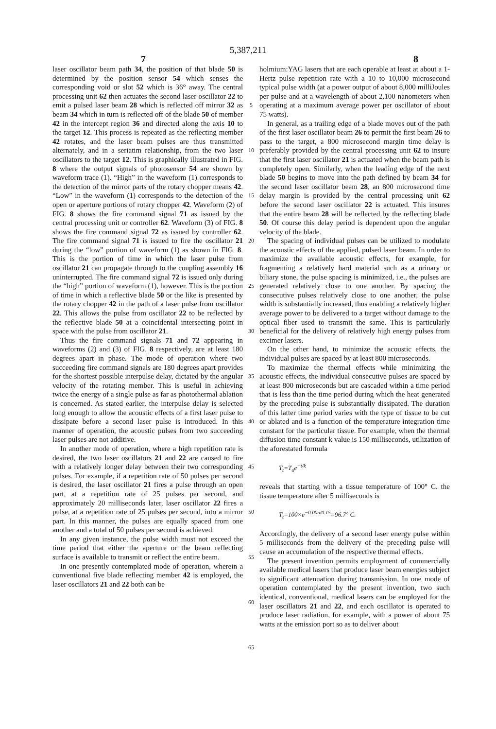5,387,211
7 8
laser oscillator beam path 34, the position of that blade 50 is determined by the position sensor 54 which senses the corresponding void or slot 52 which is 36° away. The central processing unit 62 then actuates the second laser oscillator 22 to emit a pulsed laser beam 28 which is reflected off mirror 32 as beam 34 which in turn is reflected off of the blade 50 of member 42 in the intercept region 36 and directed along the axis 10 to the target 12. This process is repeated as the reflecting member 42 rotates, and the laser beam pulses are thus transmitted alternately, and in a seriatim relationship, from the two laser oscillators to the target 12. This is graphically illustrated in FIG. 8 where the output signals of photosensor 54 are shown by waveform trace (1). “High” in the waveform (1) corresponds to the detection of the mirror parts of the rotary chopper means 42. “Low” in the waveform (1) corresponds to the detection of the open or aperture portions of rotary chopper 42. Waveform (2) of FIG. 8 shows the fire command signal 71 as issued by the central processing unit or controller 62. Waveform (3) of FIG. 8 shows the fire command signal 72 as issued by controller 62. The fire command signal 71 is issued to fire the oscillator 21 during the “low” portion of waveform (1) as shown in FIG. 8. This is the portion of time in which the laser pulse from oscillator 21 can propagate through to the coupling assembly 16 uninterrupted. The fire command signal 72 is issued only during the “high” portion of waveform (1), however. This is the portion of time in which a reflective blade 50 or the like is presented by the rotary chopper 42 in the path of a laser pulse from oscillator 22. This allows the pulse from oscillator 22 to be reflected by the reflective blade 50 at a coincidental intersecting point in space with the pulse from oscillator 21.
Thus the fire command signals 71 and 72 appearing in waveforms (2) and (3) of FIG. 8 respectively, are at least 180 degrees apart in phase. The mode of operation where two succeeding fire command signals are 180 degrees apart provides for the shortest possible interpulse delay, dictated by the angular velocity of the rotating member. This is useful in achieving twice the energy of a single pulse as far as photothermal ablation is concerned. As stated earlier, the interpulse delay is selected long enough to allow the acoustic effects of a first laser pulse to dissipate before a second laser pulse is introduced. In this manner of operation, the acoustic pulses from two succeeding laser pulses are not additive.
In another mode of operation, where a high repetition rate is desired, the two laser oscillators 21 and 22 are caused to fire with a relatively longer delay between their two corresponding pulses. For example, if a repetition rate of 50 pulses per second is desired, the laser oscillator 21 fires a pulse through an open part, at a repetition rate of 25 pulses per second, and approximately 20 milliseconds later, laser oscillator 22 fires a pulse, at a repetition rate of 25 pulses per second, into a mirror part. In this manner, the pulses are equally spaced from one another and a total of 50 pulses per second is achieved.
In any given instance, the pulse width must not exceed the time period that either the aperture or the beam reflecting surface is available to transmit or reflect the entire beam.
In one presently contemplated mode of operation, wherein a conventional five blade reflecting member 42 is employed, the laser oscillators 21 and 22 both can be
5
10
15
20
25
30
35
40
45
50
55
60
65
holmium:YAG lasers that are each operable at least at about a 1-Hertz pulse repetition rate with a 10 to 10,000 microsecond typical pulse width (at a power output of about 8,000 milliJoules per pulse and at a wavelength of about 2,100 nanometers when operating at a maximum average power per oscillator of about 75 watts).
In general, as a trailing edge of a blade moves out of the path of the first laser oscillator beam 26 to permit the first beam 26 to pass to the target, a 800 microsecond margin time delay is preferably provided by the central processing unit 62 to insure that the first laser oscillator 21 is actuated when the beam path is completely open. Similarly, when the leading edge of the next blade 50 begins to move into the path defined by beam 34 for the second laser oscillator beam 28, an 800 microsecond time delay margin is provided by the central processing unit 62 before the second laser oscillator 22 is actuated. This insures that the entire beam 28 will be reflected by the reflecting blade 50. Of course this delay period is dependent upon the angular velocity of the blade.
The spacing of individual pulses can be utilized to modulate the acoustic effects of the applied, pulsed laser beam. In order to maximize the available acoustic effects, for example, for fragmenting a relatively hard material such as a urinary or biliary stone, the pulse spacing is minimized, i.e., the pulses are generated relatively close to one another. By spacing the consecutive pulses relatively close to one another, the pulse width is substantially increased, thus enabling a relatively higher average power to be delivered to a target without damage to the optical fiber used to transmit the same. This is particularly beneficial for the delivery of relatively high energy pulses from excimer lasers.
On the other hand, to minimize the acoustic effects, the individual pulses are spaced by at least 800 microseconds.
To maximize the thermal effects while minimizing the acoustic effects, the individual consecutive pulses are spaced by at least 800 microseconds but are cascaded within a time period that is less than the time period during which the heat generated by the preceding pulse is substantially dissipated. The duration of this latter time period varies with the type of tissue to be cut or ablated and is a function of the temperature integration time constant for the particular tissue. For example, when the thermal diffusion time constant k value is 150 milliseconds, utilization of the aforestated formula
T<sub>t</sub>=T<sub>o</sub>e<sup>−t/k</sup>
reveals that starting with a tissue temperature of 100° C. the tissue temperature after 5 milliseconds is
T<sub>t</sub>=100×e<sup>−0.005/0.15</sup>=96.7° C.
Accordingly, the delivery of a second laser energy pulse within 5 milliseconds from the delivery of the preceding pulse will cause an accumulation of the respective thermal effects.
The present invention permits employment of commercially available medical lasers that produce laser beam energies subject to significant attenuation during transmission. In one mode of operation contemplated by the present invention, two such identical, conventional, medical lasers can be employed for the laser oscillators 21 and 22, and each oscillator is operated to produce laser radiation, for example, with a power of about 75 watts at the emission port so as to deliver about